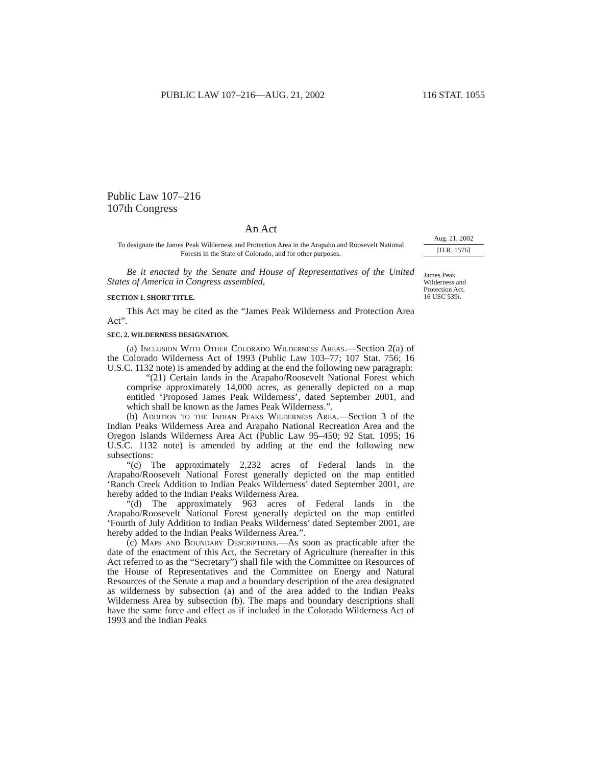PUBLIC LAW 107–216—AUG. 21, 2002 116 STAT. 1055
Aug. 21, 2002
[H.R. 1576]
James Peak Wilderness and Protection Act.
16 USC 539l.
Public Law 107–216
107th Congress
An Act
To designate the James Peak Wilderness and Protection Area in the Arapaho and Roosevelt National Forests in the State of Colorado, and for other purposes.
Be it enacted by the Senate and House of Representatives of the United States of America in Congress assembled,
SECTION 1. SHORT TITLE.
This Act may be cited as the “James Peak Wilderness and Protection Area Act”.
SEC. 2. WILDERNESS DESIGNATION.
(a) Inclusion With Other Colorado Wilderness Areas.—Section 2(a) of the Colorado Wilderness Act of 1993 (Public Law 103–77; 107 Stat. 756; 16 U.S.C. 1132 note) is amended by adding at the end the following new paragraph:
“(21) Certain lands in the Arapaho/Roosevelt National Forest which comprise approximately 14,000 acres, as generally depicted on a map entitled ‘Proposed James Peak Wilderness’, dated September 2001, and which shall be known as the James Peak Wilderness.”.
(b) Addition to the Indian Peaks Wilderness Area.—Section 3 of the Indian Peaks Wilderness Area and Arapaho National Recreation Area and the Oregon Islands Wilderness Area Act (Public Law 95–450; 92 Stat. 1095; 16 U.S.C. 1132 note) is amended by adding at the end the following new subsections:
“(c) The approximately 2,232 acres of Federal lands in the Arapaho/Roosevelt National Forest generally depicted on the map entitled ‘Ranch Creek Addition to Indian Peaks Wilderness’ dated September 2001, are hereby added to the Indian Peaks Wilderness Area.
“(d) The approximately 963 acres of Federal lands in the Arapaho/Roosevelt National Forest generally depicted on the map entitled ‘Fourth of July Addition to Indian Peaks Wilderness’ dated September 2001, are hereby added to the Indian Peaks Wilderness Area.”.
(c) Maps and Boundary Descriptions.—As soon as practicable after the date of the enactment of this Act, the Secretary of Agriculture (hereafter in this Act referred to as the “Secretary”) shall file with the Committee on Resources of the House of Representatives and the Committee on Energy and Natural Resources of the Senate a map and a boundary description of the area designated as wilderness by subsection (a) and of the area added to the Indian Peaks Wilderness Area by subsection (b). The maps and boundary descriptions shall have the same force and effect as if included in the Colorado Wilderness Act of 1993 and the Indian Peaks